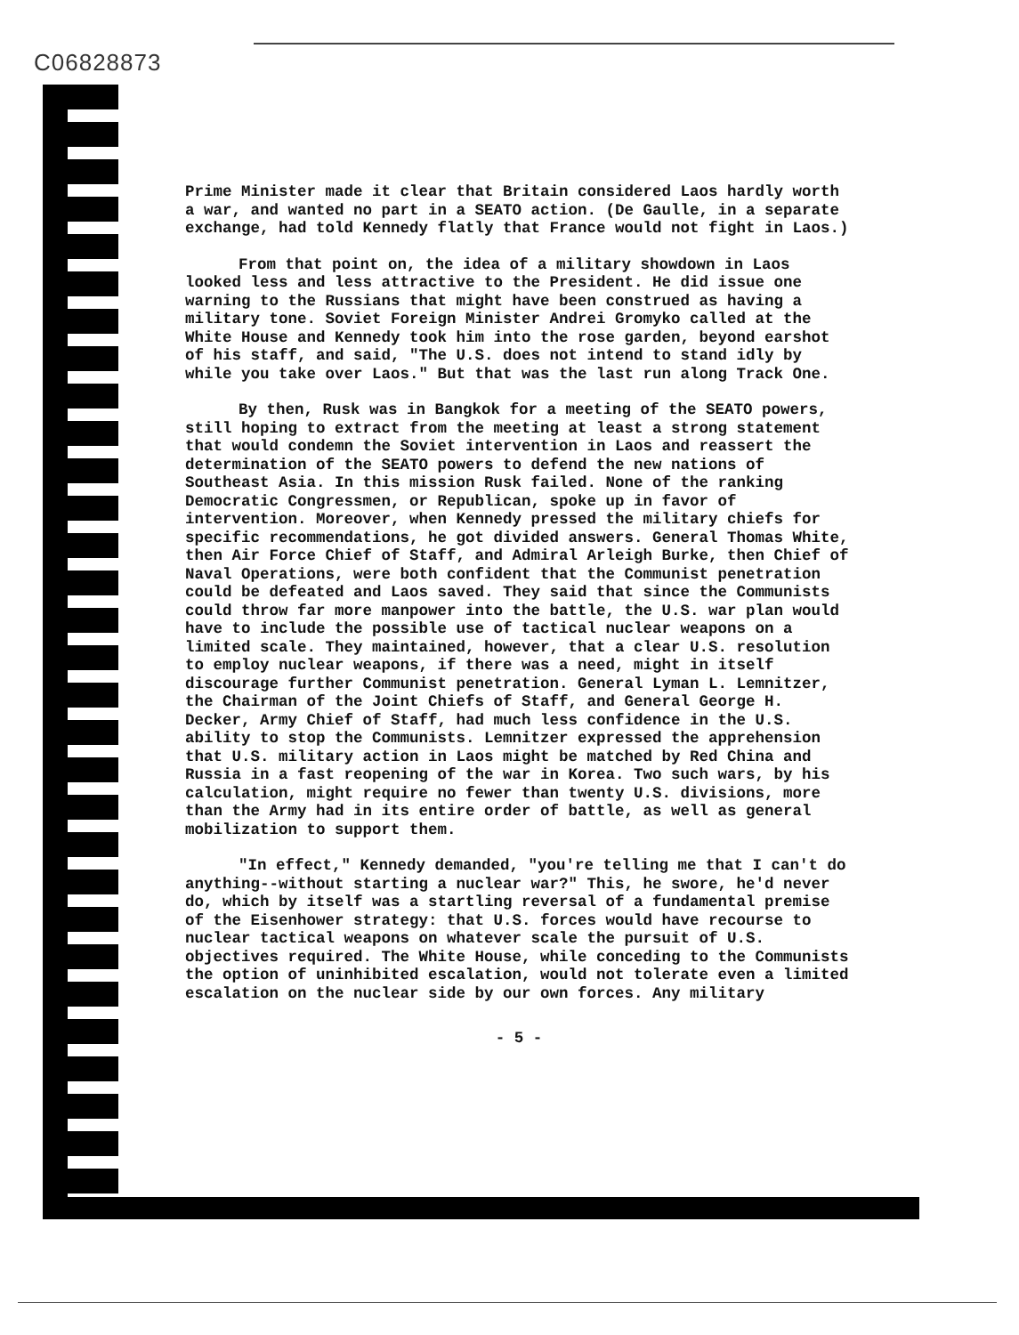C06828873
Prime Minister made it clear that Britain considered Laos hardly worth a war, and wanted no part in a SEATO action. (De Gaulle, in a separate exchange, had told Kennedy flatly that France would not fight in Laos.)
From that point on, the idea of a military showdown in Laos looked less and less attractive to the President. He did issue one warning to the Russians that might have been construed as having a military tone. Soviet Foreign Minister Andrei Gromyko called at the White House and Kennedy took him into the rose garden, beyond earshot of his staff, and said, "The U.S. does not intend to stand idly by while you take over Laos." But that was the last run along Track One.
By then, Rusk was in Bangkok for a meeting of the SEATO powers, still hoping to extract from the meeting at least a strong statement that would condemn the Soviet intervention in Laos and reassert the determination of the SEATO powers to defend the new nations of Southeast Asia. In this mission Rusk failed. None of the ranking Democratic Congressmen, or Republican, spoke up in favor of intervention. Moreover, when Kennedy pressed the military chiefs for specific recommendations, he got divided answers. General Thomas White, then Air Force Chief of Staff, and Admiral Arleigh Burke, then Chief of Naval Operations, were both confident that the Communist penetration could be defeated and Laos saved. They said that since the Communists could throw far more manpower into the battle, the U.S. war plan would have to include the possible use of tactical nuclear weapons on a limited scale. They maintained, however, that a clear U.S. resolution to employ nuclear weapons, if there was a need, might in itself discourage further Communist penetration. General Lyman L. Lemnitzer, the Chairman of the Joint Chiefs of Staff, and General George H. Decker, Army Chief of Staff, had much less confidence in the U.S. ability to stop the Communists. Lemnitzer expressed the apprehension that U.S. military action in Laos might be matched by Red China and Russia in a fast reopening of the war in Korea. Two such wars, by his calculation, might require no fewer than twenty U.S. divisions, more than the Army had in its entire order of battle, as well as general mobilization to support them.
"In effect," Kennedy demanded, "you're telling me that I can't do anything--without starting a nuclear war?" This, he swore, he'd never do, which by itself was a startling reversal of a fundamental premise of the Eisenhower strategy: that U.S. forces would have recourse to nuclear tactical weapons on whatever scale the pursuit of U.S. objectives required. The White House, while conceding to the Communists the option of uninhibited escalation, would not tolerate even a limited escalation on the nuclear side by our own forces. Any military
- 5 -